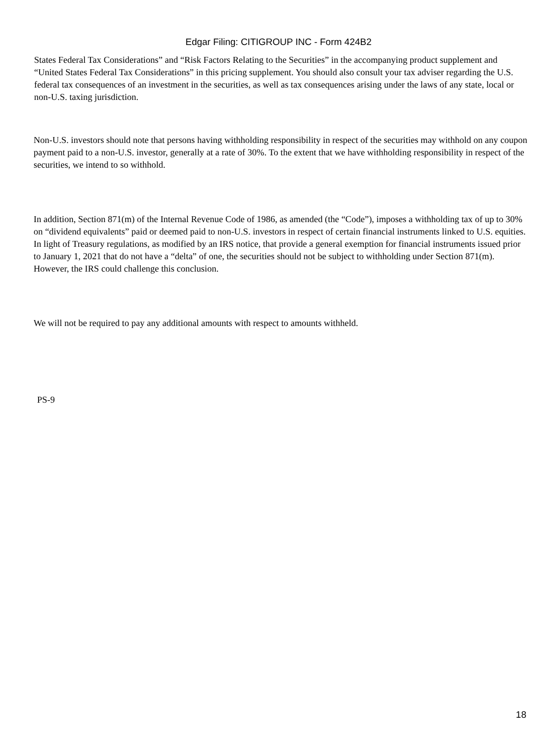Edgar Filing: CITIGROUP INC - Form 424B2
States Federal Tax Considerations” and “Risk Factors Relating to the Securities” in the accompanying product supplement and “United States Federal Tax Considerations” in this pricing supplement. You should also consult your tax adviser regarding the U.S. federal tax consequences of an investment in the securities, as well as tax consequences arising under the laws of any state, local or non-U.S. taxing jurisdiction.
Non-U.S. investors should note that persons having withholding responsibility in respect of the securities may withhold on any coupon payment paid to a non-U.S. investor, generally at a rate of 30%. To the extent that we have withholding responsibility in respect of the securities, we intend to so withhold.
In addition, Section 871(m) of the Internal Revenue Code of 1986, as amended (the “Code”), imposes a withholding tax of up to 30% on “dividend equivalents” paid or deemed paid to non-U.S. investors in respect of certain financial instruments linked to U.S. equities. In light of Treasury regulations, as modified by an IRS notice, that provide a general exemption for financial instruments issued prior to January 1, 2021 that do not have a “delta” of one, the securities should not be subject to withholding under Section 871(m). However, the IRS could challenge this conclusion.
We will not be required to pay any additional amounts with respect to amounts withheld.
PS-9
18